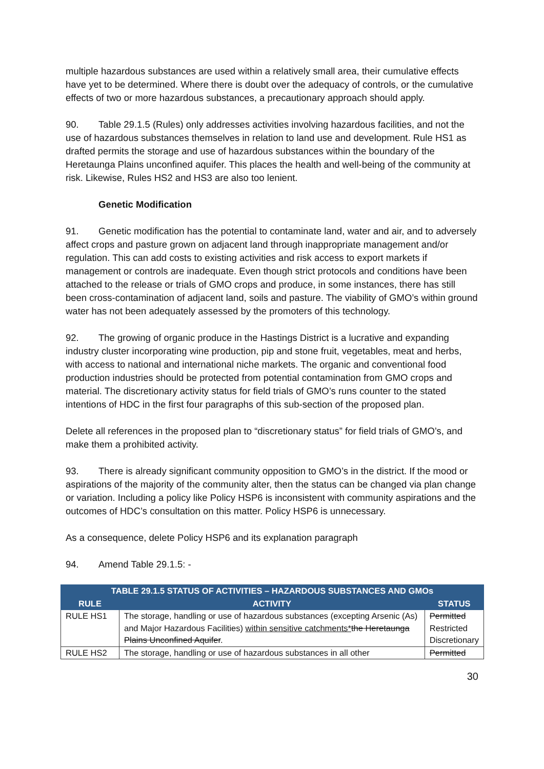multiple hazardous substances are used within a relatively small area, their cumulative effects have yet to be determined. Where there is doubt over the adequacy of controls, or the cumulative effects of two or more hazardous substances, a precautionary approach should apply.
90. Table 29.1.5 (Rules) only addresses activities involving hazardous facilities, and not the use of hazardous substances themselves in relation to land use and development. Rule HS1 as drafted permits the storage and use of hazardous substances within the boundary of the Heretaunga Plains unconfined aquifer. This places the health and well-being of the community at risk. Likewise, Rules HS2 and HS3 are also too lenient.
Genetic Modification
91. Genetic modification has the potential to contaminate land, water and air, and to adversely affect crops and pasture grown on adjacent land through inappropriate management and/or regulation. This can add costs to existing activities and risk access to export markets if management or controls are inadequate. Even though strict protocols and conditions have been attached to the release or trials of GMO crops and produce, in some instances, there has still been cross-contamination of adjacent land, soils and pasture. The viability of GMO’s within ground water has not been adequately assessed by the promoters of this technology.
92. The growing of organic produce in the Hastings District is a lucrative and expanding industry cluster incorporating wine production, pip and stone fruit, vegetables, meat and herbs, with access to national and international niche markets. The organic and conventional food production industries should be protected from potential contamination from GMO crops and material. The discretionary activity status for field trials of GMO’s runs counter to the stated intentions of HDC in the first four paragraphs of this sub-section of the proposed plan.
Delete all references in the proposed plan to “discretionary status” for field trials of GMO’s, and make them a prohibited activity.
93. There is already significant community opposition to GMO’s in the district. If the mood or aspirations of the majority of the community alter, then the status can be changed via plan change or variation. Including a policy like Policy HSP6 is inconsistent with community aspirations and the outcomes of HDC’s consultation on this matter. Policy HSP6 is unnecessary.
As a consequence, delete Policy HSP6 and its explanation paragraph
94. Amend Table 29.1.5: -
| TABLE 29.1.5 STATUS OF ACTIVITIES – HAZARDOUS SUBSTANCES AND GMOs | | |
| --- | --- | --- |
| RULE | ACTIVITY | STATUS |
| RULE HS1 | The storage, handling or use of hazardous substances (excepting Arsenic (As) and Major Hazardous Facilities) within sensitive catchments* the Heretaunga Plains Unconfined Aquifer . | Permitted Restricted Discretionary |
| RULE HS2 | The storage, handling or use of hazardous substances in all other | Permitted |
30